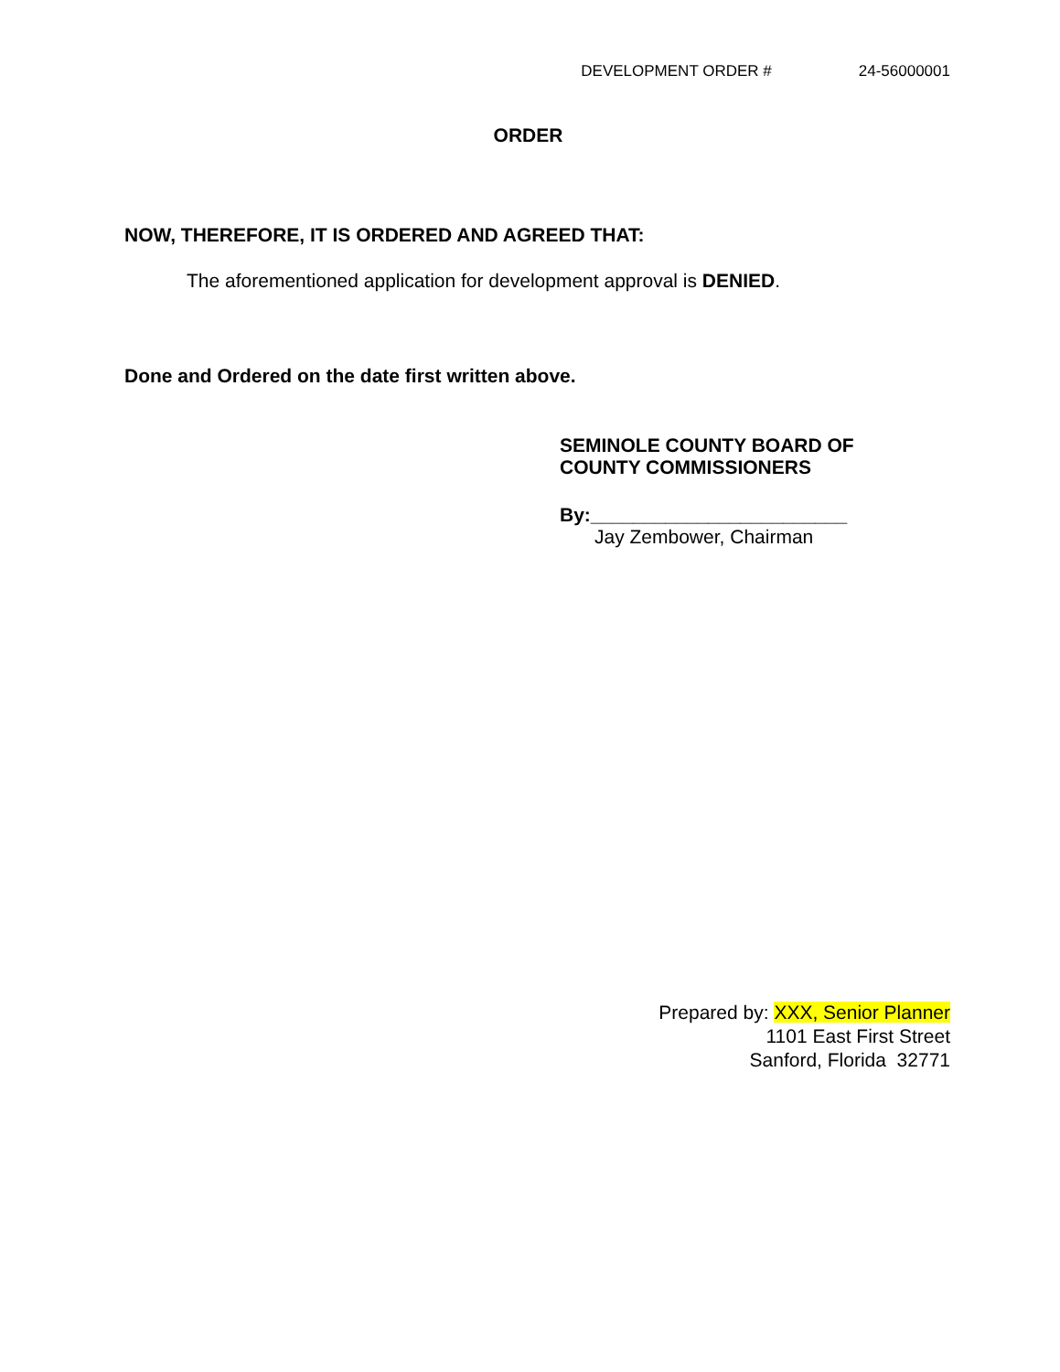DEVELOPMENT ORDER # 24-56000001
ORDER
NOW, THEREFORE, IT IS ORDERED AND AGREED THAT:
The aforementioned application for development approval is DENIED.
Done and Ordered on the date first written above.
SEMINOLE COUNTY BOARD OF
COUNTY COMMISSIONERS
By:________________________
Jay Zembower, Chairman
Prepared by: XXX, Senior Planner
1101 East First Street
Sanford, Florida 32771